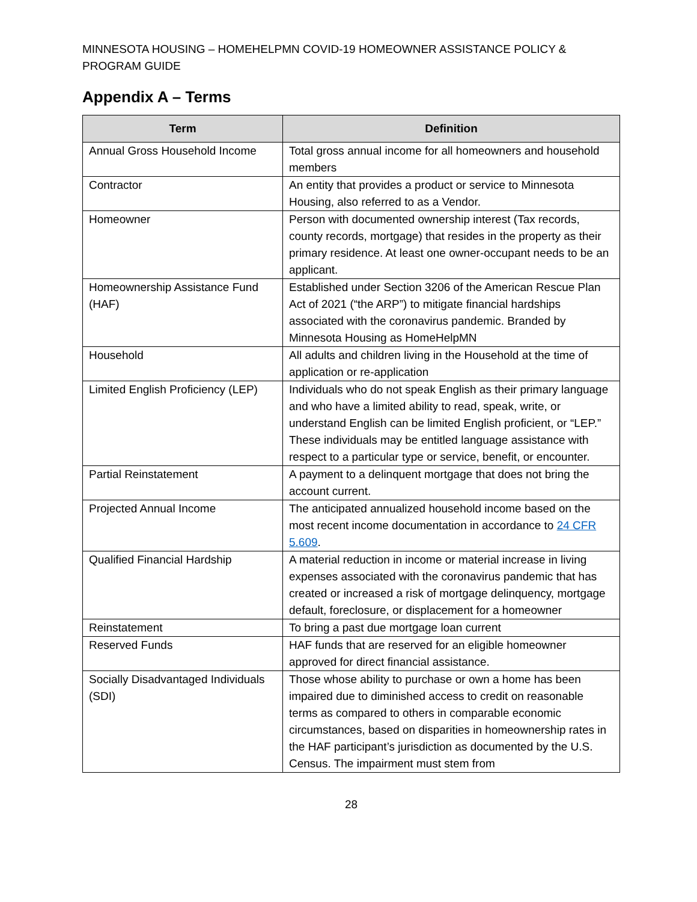MINNESOTA HOUSING – HOMEHELPMN COVID-19 HOMEOWNER ASSISTANCE POLICY & PROGRAM GUIDE
Appendix A – Terms
| Term | Definition |
| --- | --- |
| Annual Gross Household Income | Total gross annual income for all homeowners and household members |
| Contractor | An entity that provides a product or service to Minnesota Housing, also referred to as a Vendor. |
| Homeowner | Person with documented ownership interest (Tax records, county records, mortgage) that resides in the property as their primary residence. At least one owner-occupant needs to be an applicant. |
| Homeownership Assistance Fund (HAF) | Established under Section 3206 of the American Rescue Plan Act of 2021 (“the ARP”) to mitigate financial hardships associated with the coronavirus pandemic. Branded by Minnesota Housing as HomeHelpMN |
| Household | All adults and children living in the Household at the time of application or re-application |
| Limited English Proficiency (LEP) | Individuals who do not speak English as their primary language and who have a limited ability to read, speak, write, or understand English can be limited English proficient, or “LEP.” These individuals may be entitled language assistance with respect to a particular type or service, benefit, or encounter. |
| Partial Reinstatement | A payment to a delinquent mortgage that does not bring the account current. |
| Projected Annual Income | The anticipated annualized household income based on the most recent income documentation in accordance to 24 CFR 5.609 . |
| Qualified Financial Hardship | A material reduction in income or material increase in living expenses associated with the coronavirus pandemic that has created or increased a risk of mortgage delinquency, mortgage default, foreclosure, or displacement for a homeowner |
| Reinstatement | To bring a past due mortgage loan current |
| Reserved Funds | HAF funds that are reserved for an eligible homeowner approved for direct financial assistance. |
| Socially Disadvantaged Individuals (SDI) | Those whose ability to purchase or own a home has been impaired due to diminished access to credit on reasonable terms as compared to others in comparable economic circumstances, based on disparities in homeownership rates in the HAF participant’s jurisdiction as documented by the U.S. Census. The impairment must stem from |
28